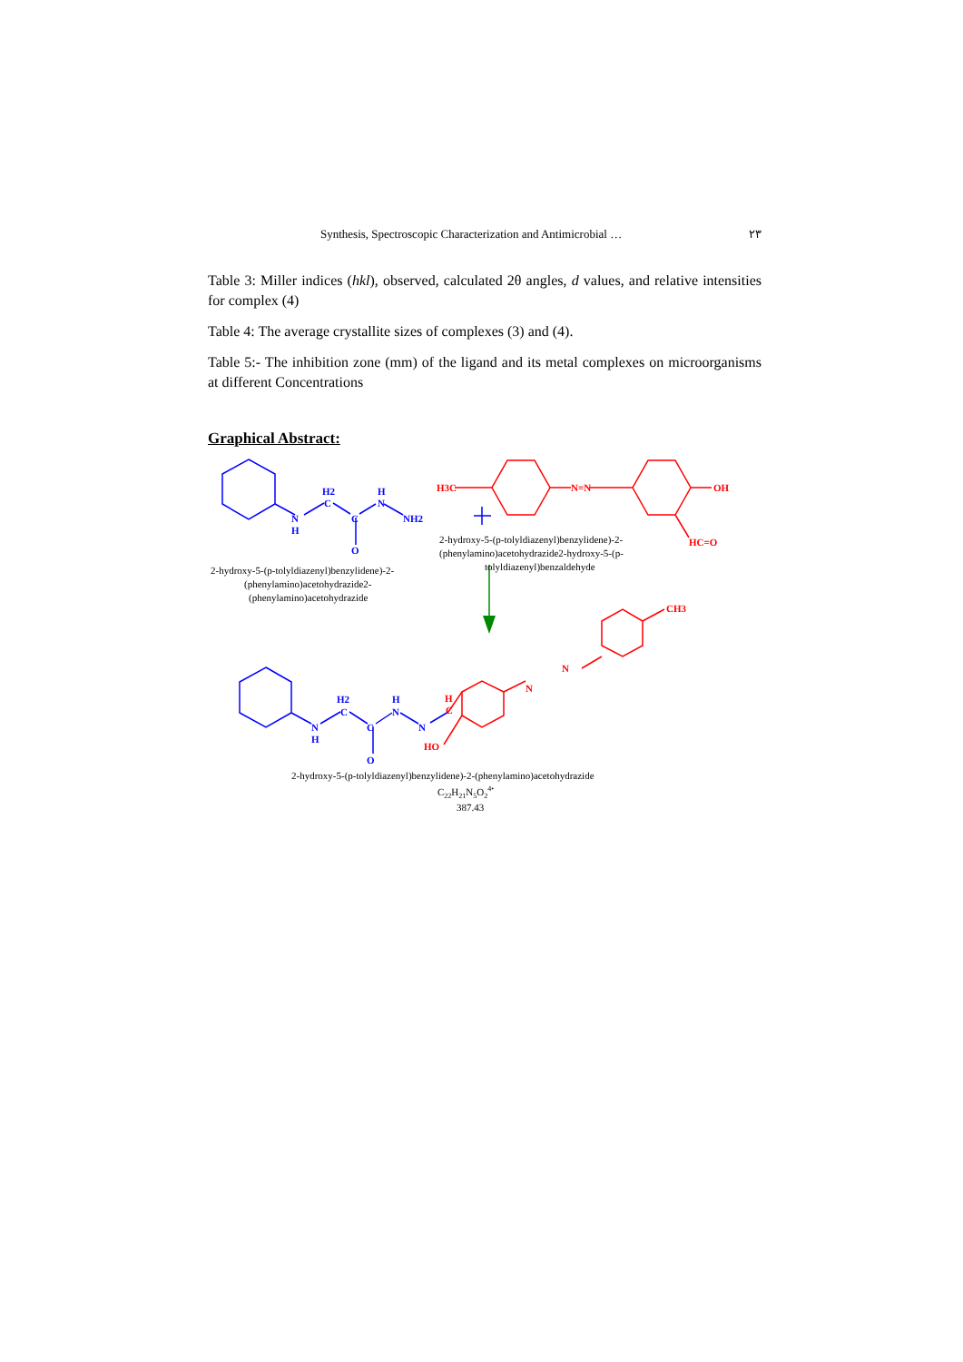Synthesis, Spectroscopic Characterization and Antimicrobial … ٢٣
Table 3: Miller indices (hkl), observed, calculated 2θ angles, d values, and relative intensities for complex (4)
Table 4: The average crystallite sizes of complexes (3) and (4).
Table 5:- The inhibition zone (mm) of the ligand and its metal complexes on microorganisms at different Concentrations
Graphical Abstract:
N
H
C
H2
C
O
N
H
NH2
N
H
C
H2
C
O
N
H
N
H3C
N=N
OH
HC=O
C
H
HO
N
N
CH3
2-hydroxy-5-(p-tolyldiazenyl)benzylidene)-2-
(phenylamino)acetohydrazide2-hydroxy-5-(p-
tolyldiazenyl)benzaldehyde
2-hydroxy-5-(p-tolyldiazenyl)benzylidene)-2-
(phenylamino)acetohydrazide2-
(phenylamino)acetohydrazide
2-hydroxy-5-(p-tolyldiazenyl)benzylidene)-2-(phenylamino)acetohydrazide
C22H21N5O24•
387.43